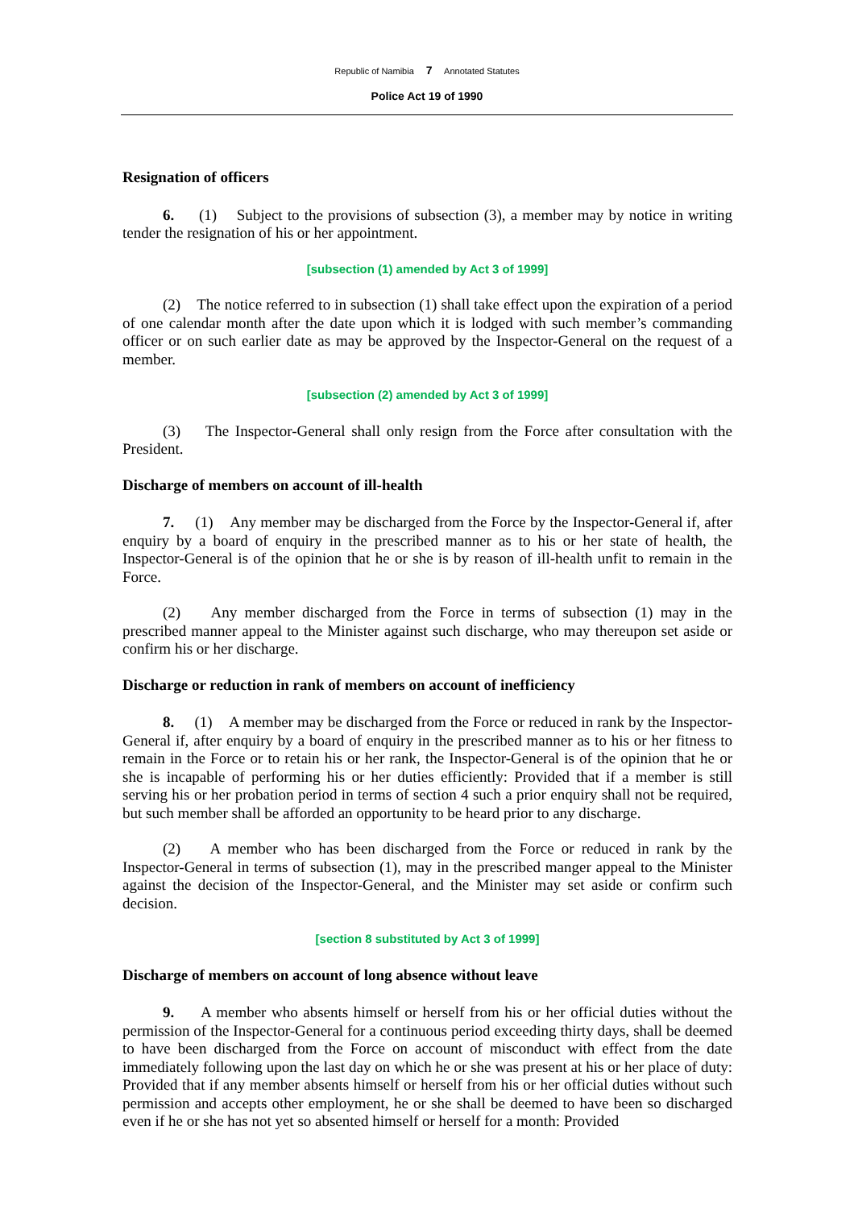Republic of Namibia 7 Annotated Statutes
Police Act 19 of 1990
Resignation of officers
6. (1) Subject to the provisions of subsection (3), a member may by notice in writing tender the resignation of his or her appointment.
[subsection (1) amended by Act 3 of 1999]
(2) The notice referred to in subsection (1) shall take effect upon the expiration of a period of one calendar month after the date upon which it is lodged with such member’s commanding officer or on such earlier date as may be approved by the Inspector-General on the request of a member.
[subsection (2) amended by Act 3 of 1999]
(3) The Inspector-General shall only resign from the Force after consultation with the President.
Discharge of members on account of ill-health
7. (1) Any member may be discharged from the Force by the Inspector-General if, after enquiry by a board of enquiry in the prescribed manner as to his or her state of health, the Inspector-General is of the opinion that he or she is by reason of ill-health unfit to remain in the Force.
(2) Any member discharged from the Force in terms of subsection (1) may in the prescribed manner appeal to the Minister against such discharge, who may thereupon set aside or confirm his or her discharge.
Discharge or reduction in rank of members on account of inefficiency
8. (1) A member may be discharged from the Force or reduced in rank by the Inspector-General if, after enquiry by a board of enquiry in the prescribed manner as to his or her fitness to remain in the Force or to retain his or her rank, the Inspector-General is of the opinion that he or she is incapable of performing his or her duties efficiently: Provided that if a member is still serving his or her probation period in terms of section 4 such a prior enquiry shall not be required, but such member shall be afforded an opportunity to be heard prior to any discharge.
(2) A member who has been discharged from the Force or reduced in rank by the Inspector-General in terms of subsection (1), may in the prescribed manger appeal to the Minister against the decision of the Inspector-General, and the Minister may set aside or confirm such decision.
[section 8 substituted by Act 3 of 1999]
Discharge of members on account of long absence without leave
9. A member who absents himself or herself from his or her official duties without the permission of the Inspector-General for a continuous period exceeding thirty days, shall be deemed to have been discharged from the Force on account of misconduct with effect from the date immediately following upon the last day on which he or she was present at his or her place of duty: Provided that if any member absents himself or herself from his or her official duties without such permission and accepts other employment, he or she shall be deemed to have been so discharged even if he or she has not yet so absented himself or herself for a month: Provided